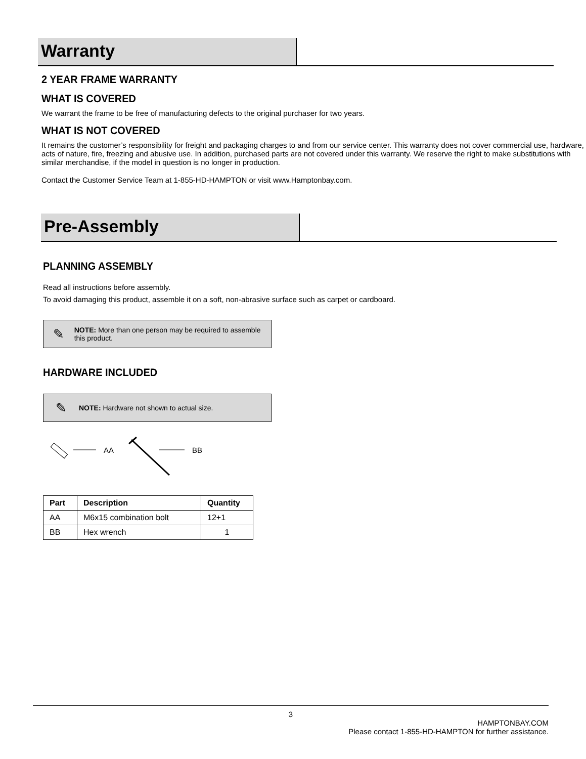Warranty
2 YEAR FRAME WARRANTY
WHAT IS COVERED
We warrant the frame to be free of manufacturing defects to the original purchaser for two years.
WHAT IS NOT COVERED
It remains the customer’s responsibility for freight and packaging charges to and from our service center. This warranty does not cover commercial use, hardware, acts of nature, fire, freezing and abusive use. In addition, purchased parts are not covered under this warranty. We reserve the right to make substitutions with similar merchandise, if the model in question is no longer in production.
Contact the Customer Service Team at 1-855-HD-HAMPTON or visit www.Hamptonbay.com.
Pre-Assembly
PLANNING ASSEMBLY
Read all instructions before assembly.
To avoid damaging this product, assemble it on a soft, non-abrasive surface such as carpet or cardboard.
✎
NOTE: More than one person may be required to assemble this product.
HARDWARE INCLUDED
✎
NOTE: Hardware not shown to actual size.
AA BB
| Part | Description | Quantity |
| --- | --- | --- |
| AA | M6x15 combination bolt | 12+1 |
| BB | Hex wrench | 1 |
3
HAMPTONBAY.COM
Please contact 1-855-HD-HAMPTON for further assistance.